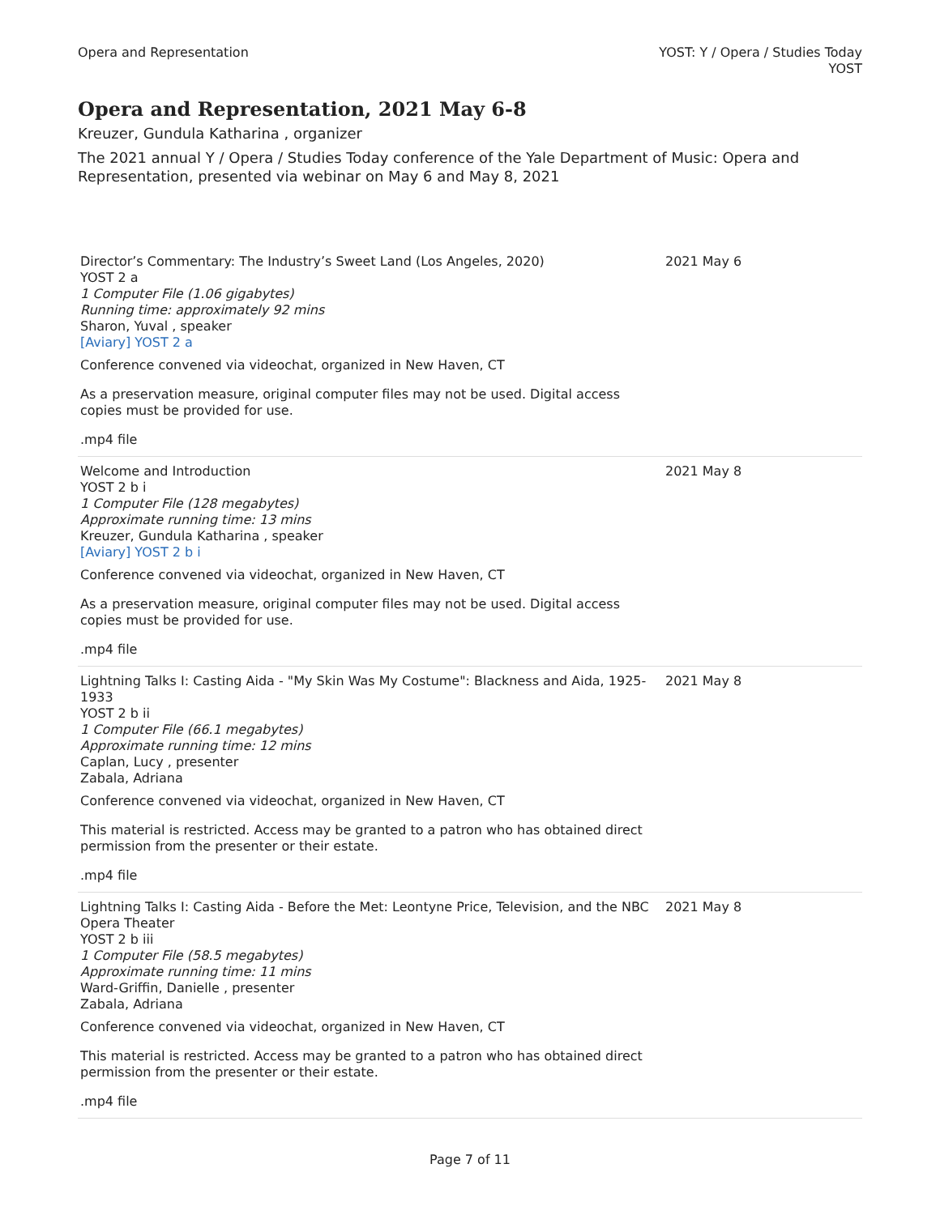Opera and Representation YOST: Y / Opera / Studies Today
YOST
Opera and Representation, 2021 May 6-8
Kreuzer, Gundula Katharina , organizer
The 2021 annual Y / Opera / Studies Today conference of the Yale Department of Music: Opera and Representation, presented via webinar on May 6 and May 8, 2021
| Director’s Commentary: The Industry’s Sweet Land (Los Angeles, 2020) YOST 2 a 1 Computer File (1.06 gigabytes) Running time: approximately 92 mins Sharon, Yuval , speaker [Aviary] YOST 2 a Conference convened via videochat, organized in New Haven, CT As a preservation measure, original computer files may not be used. Digital access copies must be provided for use. .mp4 file | 2021 May 6 |
| Welcome and Introduction YOST 2 b i 1 Computer File (128 megabytes) Approximate running time: 13 mins Kreuzer, Gundula Katharina , speaker [Aviary] YOST 2 b i Conference convened via videochat, organized in New Haven, CT As a preservation measure, original computer files may not be used. Digital access copies must be provided for use. .mp4 file | 2021 May 8 |
| Lightning Talks I: Casting Aida - "My Skin Was My Costume": Blackness and Aida, 1925-1933 YOST 2 b ii 1 Computer File (66.1 megabytes) Approximate running time: 12 mins Caplan, Lucy , presenter Zabala, Adriana Conference convened via videochat, organized in New Haven, CT This material is restricted. Access may be granted to a patron who has obtained direct permission from the presenter or their estate. .mp4 file | 2021 May 8 |
| Lightning Talks I: Casting Aida - Before the Met: Leontyne Price, Television, and the NBC Opera Theater YOST 2 b iii 1 Computer File (58.5 megabytes) Approximate running time: 11 mins Ward-Griffin, Danielle , presenter Zabala, Adriana Conference convened via videochat, organized in New Haven, CT This material is restricted. Access may be granted to a patron who has obtained direct permission from the presenter or their estate. .mp4 file | 2021 May 8 |
Page 7 of 11